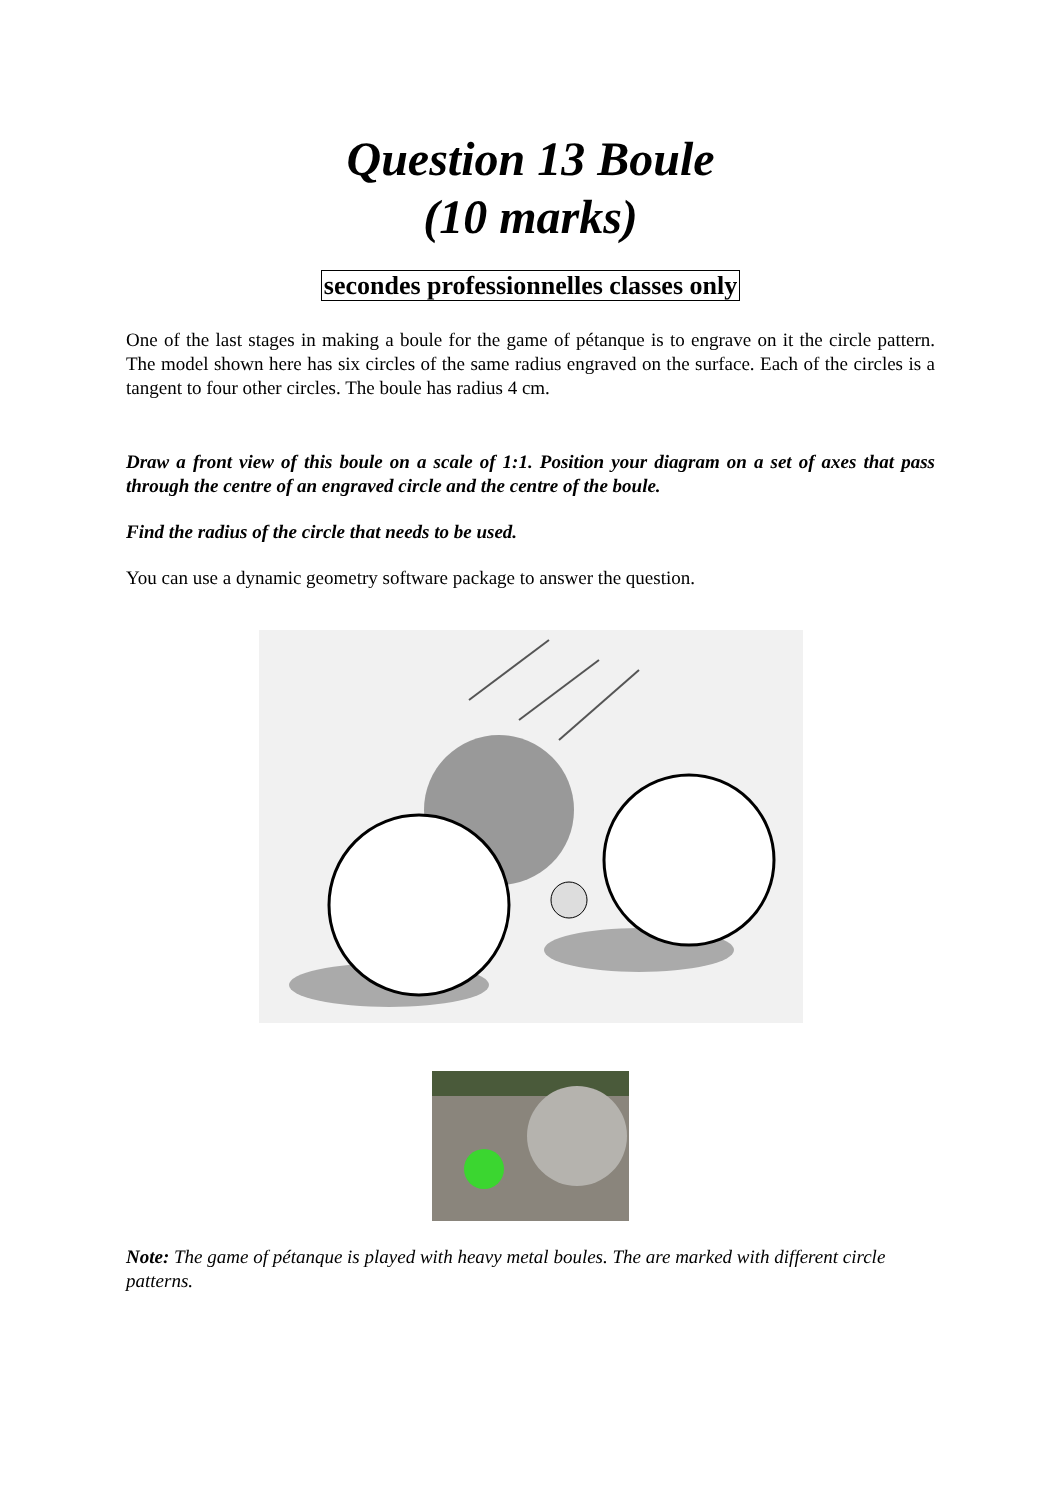Question 13 Boule
(10 marks)
secondes professionnelles classes only
One of the last stages in making a boule for the game of pétanque is to engrave on it the circle pattern. The model shown here has six circles of the same radius engraved on the surface. Each of the circles is a tangent to four other circles. The boule has radius 4 cm.
Draw a front view of this boule on a scale of 1:1. Position your diagram on a set of axes that pass through the centre of an engraved circle and the centre of the boule.
Find the radius of the circle that needs to be used.
You can use a dynamic geometry software package to answer the question.
Note: The game of pétanque is played with heavy metal boules. The are marked with different circle patterns.